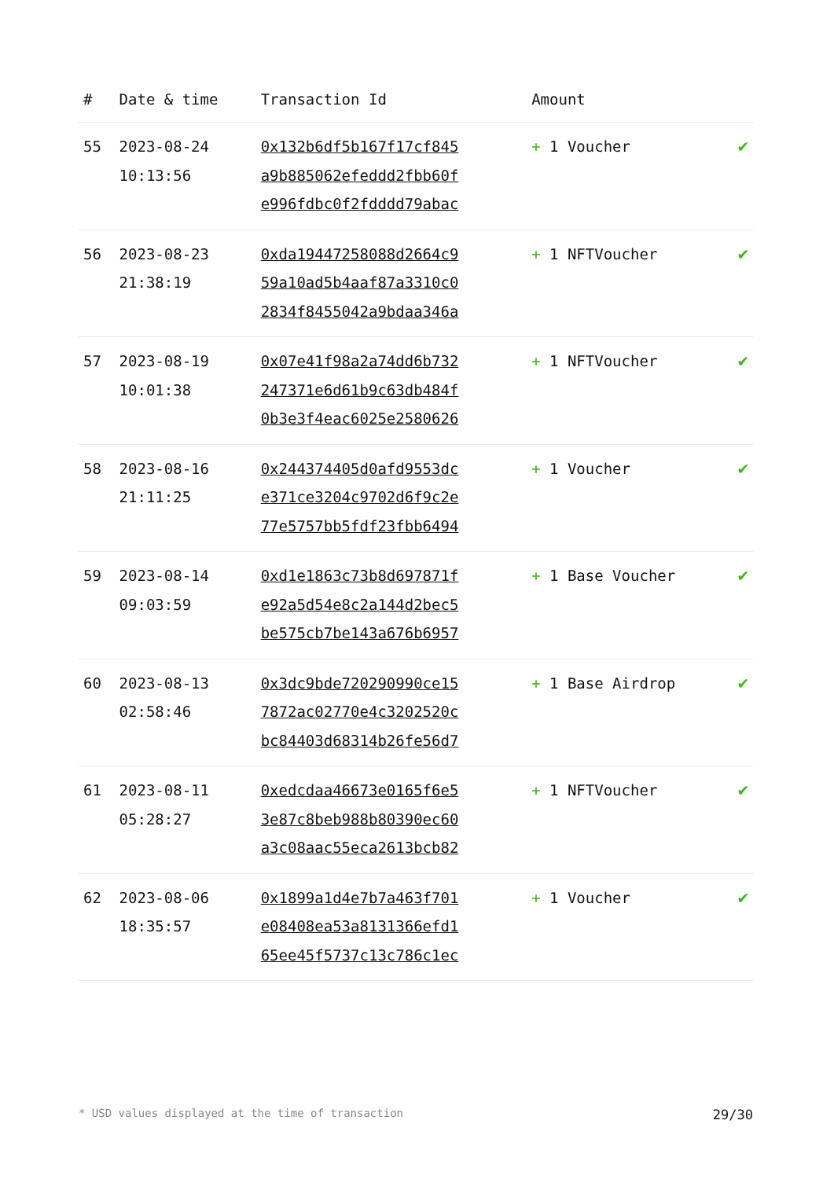| # | Date & time | Transaction Id | Amount | |
| --- | --- | --- | --- | --- |
| 55 | 2023-08-24 10:13:56 | 0x132b6df5b167f17cf845 a9b885062efeddd2fbb60f e996fdbc0f2fdddd79abac | + 1 Voucher | ✔ |
| 56 | 2023-08-23 21:38:19 | 0xda19447258088d2664c9 59a10ad5b4aaf87a3310c0 2834f8455042a9bdaa346a | + 1 NFTVoucher | ✔ |
| 57 | 2023-08-19 10:01:38 | 0x07e41f98a2a74dd6b732 247371e6d61b9c63db484f 0b3e3f4eac6025e2580626 | + 1 NFTVoucher | ✔ |
| 58 | 2023-08-16 21:11:25 | 0x244374405d0afd9553dc e371ce3204c9702d6f9c2e 77e5757bb5fdf23fbb6494 | + 1 Voucher | ✔ |
| 59 | 2023-08-14 09:03:59 | 0xd1e1863c73b8d697871f e92a5d54e8c2a144d2bec5 be575cb7be143a676b6957 | + 1 Base Voucher | ✔ |
| 60 | 2023-08-13 02:58:46 | 0x3dc9bde720290990ce15 7872ac02770e4c3202520c bc84403d68314b26fe56d7 | + 1 Base Airdrop | ✔ |
| 61 | 2023-08-11 05:28:27 | 0xedcdaa46673e0165f6e5 3e87c8beb988b80390ec60 a3c08aac55eca2613bcb82 | + 1 NFTVoucher | ✔ |
| 62 | 2023-08-06 18:35:57 | 0x1899a1d4e7b7a463f701 e08408ea53a8131366efd1 65ee45f5737c13c786c1ec | + 1 Voucher | ✔ |
* USD values displayed at the time of transaction 29/30